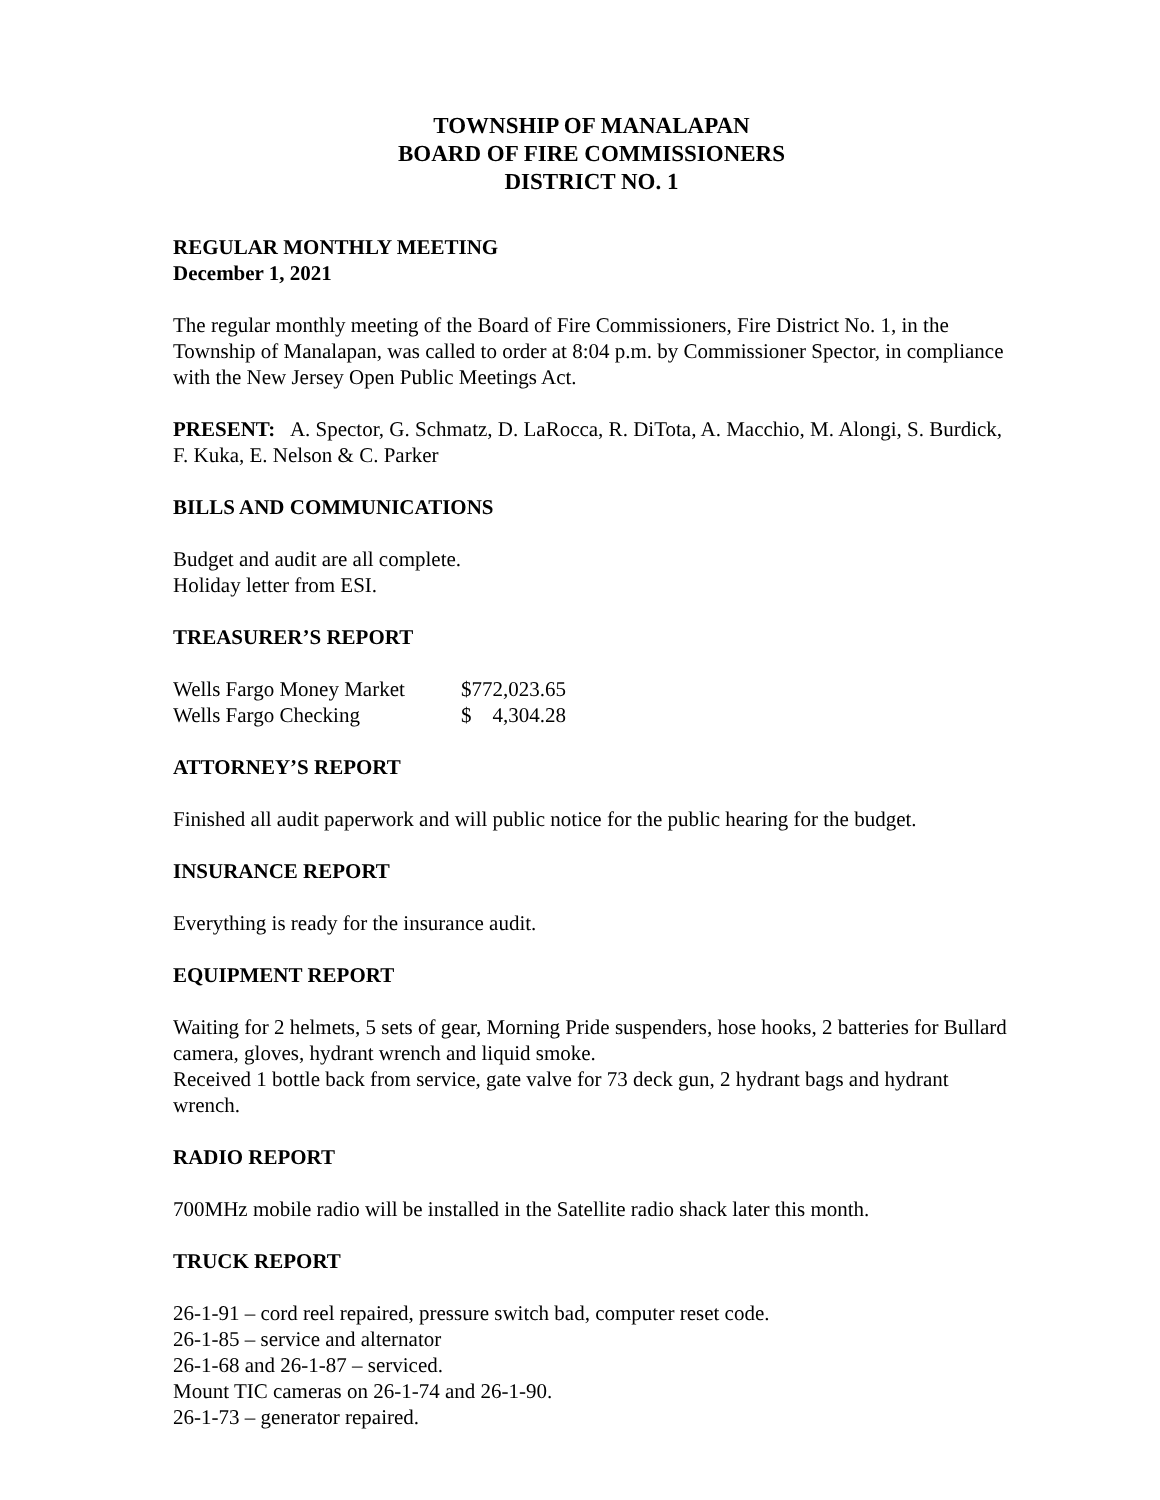TOWNSHIP OF MANALAPAN
BOARD OF FIRE COMMISSIONERS
DISTRICT NO. 1
REGULAR MONTHLY MEETING
December 1, 2021
The regular monthly meeting of the Board of Fire Commissioners, Fire District No. 1, in the Township of Manalapan, was called to order at 8:04 p.m. by Commissioner Spector, in compliance with the New Jersey Open Public Meetings Act.
PRESENT: A. Spector, G. Schmatz, D. LaRocca, R. DiTota, A. Macchio, M. Alongi, S. Burdick, F. Kuka, E. Nelson & C. Parker
BILLS AND COMMUNICATIONS
Budget and audit are all complete.
Holiday letter from ESI.
TREASURER’S REPORT
| Wells Fargo Money Market | $772,023.65 |
| Wells Fargo Checking | $ 4,304.28 |
ATTORNEY’S REPORT
Finished all audit paperwork and will public notice for the public hearing for the budget.
INSURANCE REPORT
Everything is ready for the insurance audit.
EQUIPMENT REPORT
Waiting for 2 helmets, 5 sets of gear, Morning Pride suspenders, hose hooks, 2 batteries for Bullard camera, gloves, hydrant wrench and liquid smoke.
Received 1 bottle back from service, gate valve for 73 deck gun, 2 hydrant bags and hydrant wrench.
RADIO REPORT
700MHz mobile radio will be installed in the Satellite radio shack later this month.
TRUCK REPORT
26-1-91 – cord reel repaired, pressure switch bad, computer reset code.
26-1-85 – service and alternator
26-1-68 and 26-1-87 – serviced.
Mount TIC cameras on 26-1-74 and 26-1-90.
26-1-73 – generator repaired.